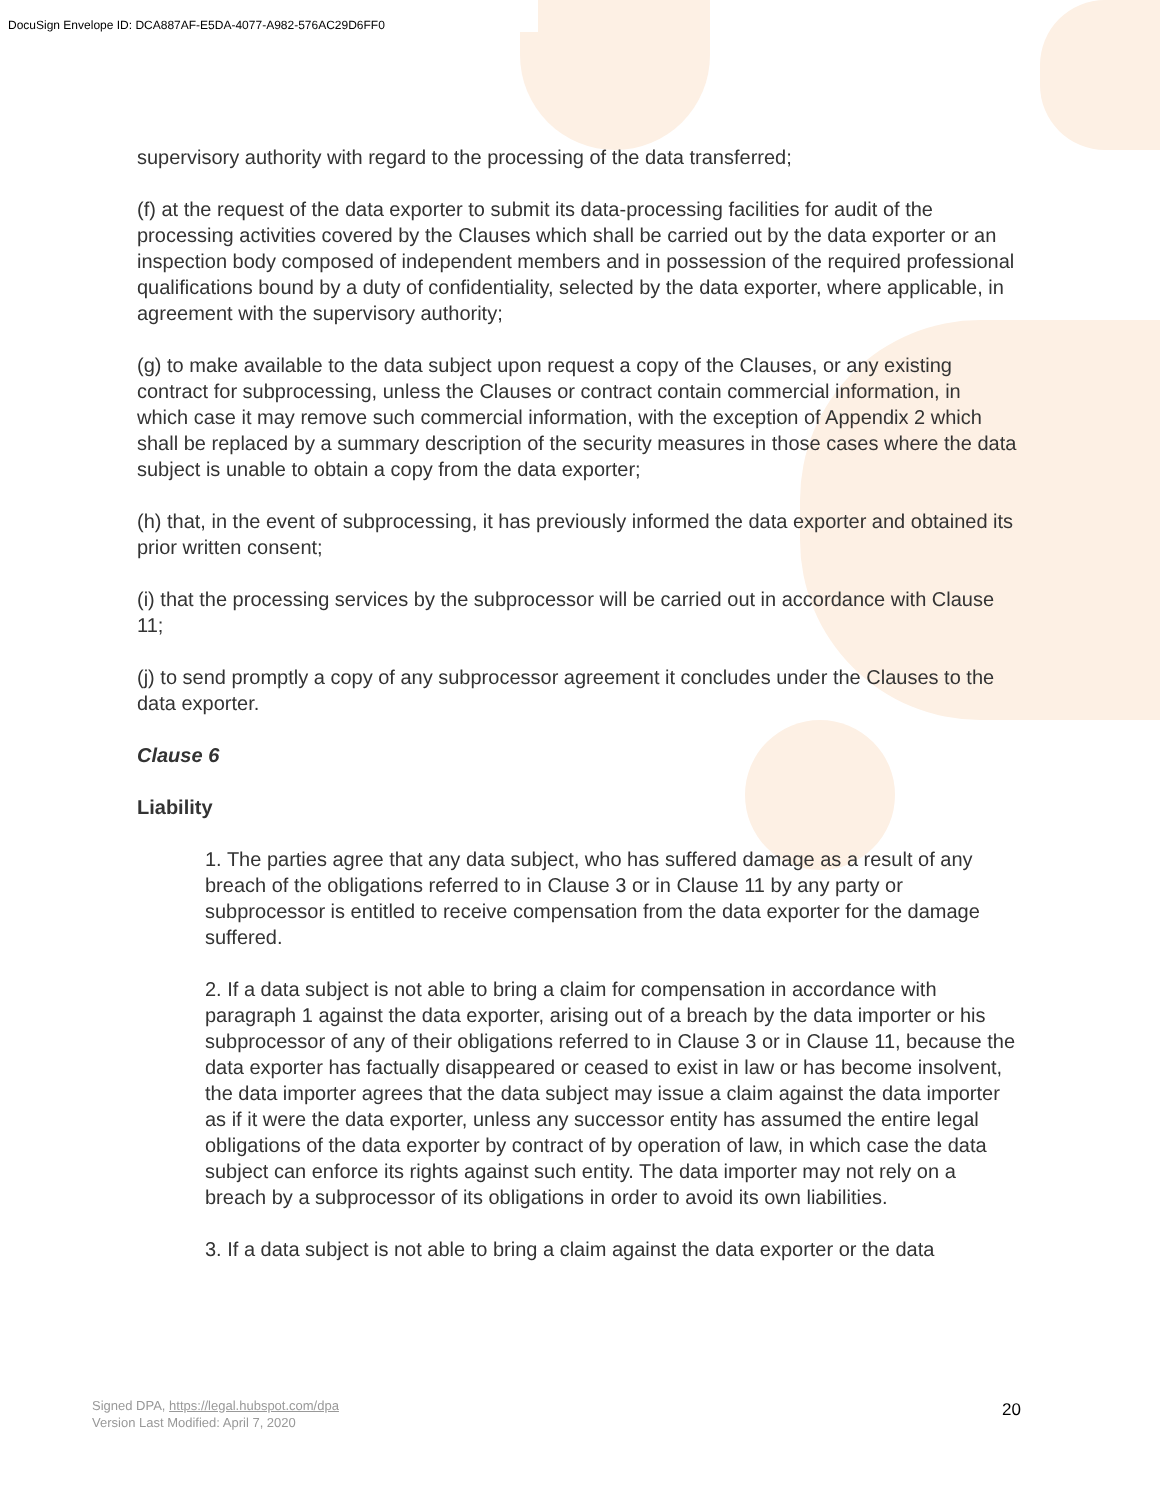DocuSign Envelope ID: DCA887AF-E5DA-4077-A982-576AC29D6FF0
supervisory authority with regard to the processing of the data transferred;
(f) at the request of the data exporter to submit its data-processing facilities for audit of the processing activities covered by the Clauses which shall be carried out by the data exporter or an inspection body composed of independent members and in possession of the required professional qualifications bound by a duty of confidentiality, selected by the data exporter, where applicable, in agreement with the supervisory authority;
(g) to make available to the data subject upon request a copy of the Clauses, or any existing contract for subprocessing, unless the Clauses or contract contain commercial information, in which case it may remove such commercial information, with the exception of Appendix 2 which shall be replaced by a summary description of the security measures in those cases where the data subject is unable to obtain a copy from the data exporter;
(h) that, in the event of subprocessing, it has previously informed the data exporter and obtained its prior written consent;
(i) that the processing services by the subprocessor will be carried out in accordance with Clause 11;
(j) to send promptly a copy of any subprocessor agreement it concludes under the Clauses to the data exporter.
Clause 6
Liability
1. The parties agree that any data subject, who has suffered damage as a result of any breach of the obligations referred to in Clause 3 or in Clause 11 by any party or subprocessor is entitled to receive compensation from the data exporter for the damage suffered.
2. If a data subject is not able to bring a claim for compensation in accordance with paragraph 1 against the data exporter, arising out of a breach by the data importer or his subprocessor of any of their obligations referred to in Clause 3 or in Clause 11, because the data exporter has factually disappeared or ceased to exist in law or has become insolvent, the data importer agrees that the data subject may issue a claim against the data importer as if it were the data exporter, unless any successor entity has assumed the entire legal obligations of the data exporter by contract of by operation of law, in which case the data subject can enforce its rights against such entity. The data importer may not rely on a breach by a subprocessor of its obligations in order to avoid its own liabilities.
3. If a data subject is not able to bring a claim against the data exporter or the data
Signed DPA, https://legal.hubspot.com/dpa
Version Last Modified: April 7, 2020
20